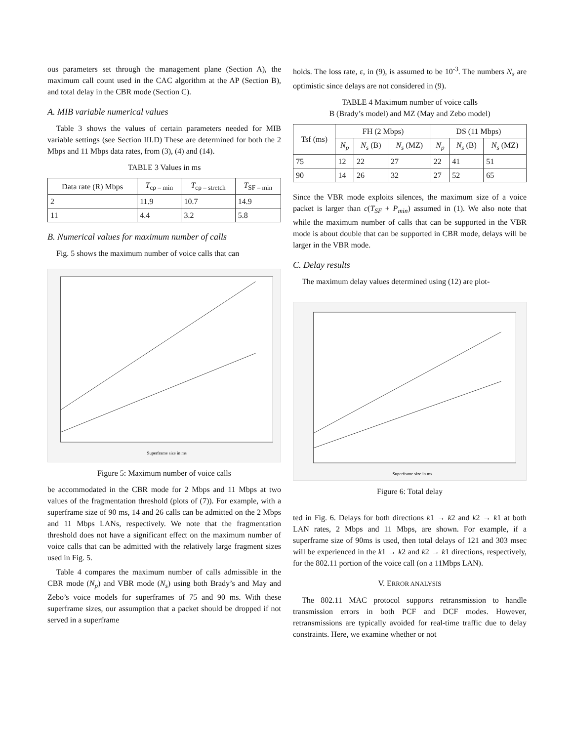ous parameters set through the management plane (Section A), the maximum call count used in the CAC algorithm at the AP (Section B), and total delay in the CBR mode (Section C).
A. MIB variable numerical values
Table 3 shows the values of certain parameters needed for MIB variable settings (see Section III.D) These are determined for both the 2 Mbps and 11 Mbps data rates, from (3), (4) and (14).
TABLE 3 Values in ms
| Data rate (R) Mbps | T<sub>cp – min</sub> | T<sub>cp – stretch</sub> | T<sub>SF – min</sub> |
| --- | --- | --- | --- |
| 2 | 11.9 | 10.7 | 14.9 |
| 11 | 4.4 | 3.2 | 5.8 |
B. Numerical values for maximum number of calls
Fig. 5 shows the maximum number of voice calls that can
Superframe size in ms
Figure 5: Maximum number of voice calls
be accommodated in the CBR mode for 2 Mbps and 11 Mbps at two values of the fragmentation threshold (plots of (7)). For example, with a superframe size of 90 ms, 14 and 26 calls can be admitted on the 2 Mbps and 11 Mbps LANs, respectively. We note that the fragmentation threshold does not have a significant effect on the maximum number of voice calls that can be admitted with the relatively large fragment sizes used in Fig. 5.
Table 4 compares the maximum number of calls admissible in the CBR mode (N<sub>p</sub>) and VBR mode (N<sub>s</sub>) using both Brady’s and May and Zebo’s voice models for superframes of 75 and 90 ms. With these superframe sizes, our assumption that a packet should be dropped if not served in a superframe
holds. The loss rate, ε, in (9), is assumed to be 10<sup>-3</sup>. The numbers N<sub>s</sub> are optimistic since delays are not considered in (9).
TABLE 4 Maximum number of voice calls
B (Brady’s model) and MZ (May and Zebo model)
| Tsf (ms) | FH (2 Mbps) | | | DS (11 Mbps) | | |
| --- | --- | --- | --- | --- | --- | --- |
| | N<sub>p</sub> | N<sub>s</sub> (B) | N<sub>s</sub> (MZ) | N<sub>p</sub> | N<sub>s</sub> (B) | N<sub>s</sub> (MZ) |
| 75 | 12 | 22 | 27 | 22 | 41 | 51 |
| 90 | 14 | 26 | 32 | 27 | 52 | 65 |
Since the VBR mode exploits silences, the maximum size of a voice packet is larger than c(T<sub>SF</sub> + P<sub>min</sub>) assumed in (1). We also note that while the maximum number of calls that can be supported in the VBR mode is about double that can be supported in CBR mode, delays will be larger in the VBR mode.
C. Delay results
The maximum delay values determined using (12) are plot-
Superframe size in ms
Figure 6: Total delay
ted in Fig. 6. Delays for both directions k1 → k2 and k2 → k1 at both LAN rates, 2 Mbps and 11 Mbps, are shown. For example, if a superframe size of 90ms is used, then total delays of 121 and 303 msec will be experienced in the k1 → k2 and k2 → k1 directions, respectively, for the 802.11 portion of the voice call (on a 11Mbps LAN).
V. ERROR ANALYSIS
The 802.11 MAC protocol supports retransmission to handle transmission errors in both PCF and DCF modes. However, retransmissions are typically avoided for real-time traffic due to delay constraints. Here, we examine whether or not